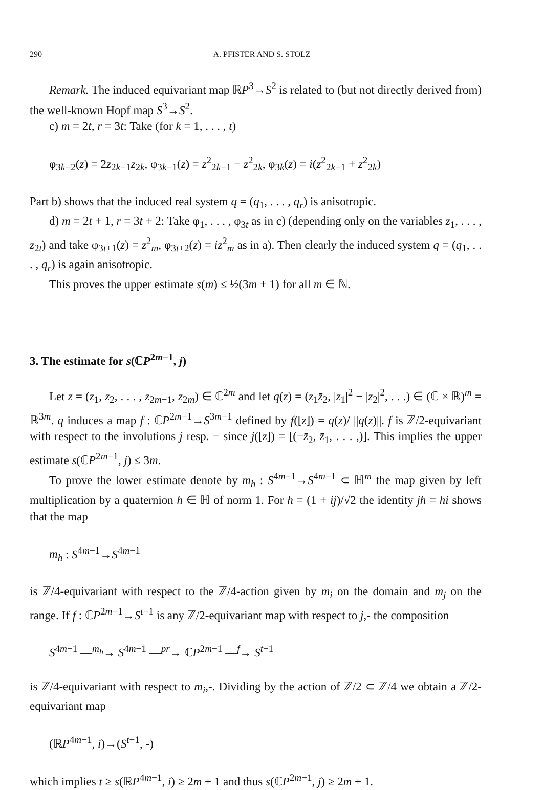290 A. PFISTER AND S. STOLZ
Remark. The induced equivariant map ℝP<sup>3</sup>→S<sup>2</sup> is related to (but not directly derived from) the well-known Hopf map S<sup>3</sup>→S<sup>2</sup>.
c) m = 2t, r = 3t: Take (for k = 1, . . . , t)
φ<sub>3k−2</sub>(z) = 2z<sub>2k−1</sub>z<sub>2k</sub>, φ<sub>3k−1</sub>(z) = z<sup>2</sup><sub>2k−1</sub> − z<sup>2</sup><sub>2k</sub>, φ<sub>3k</sub>(z) = i(z<sup>2</sup><sub>2k−1</sub> + z<sup>2</sup><sub>2k</sub>)
Part b) shows that the induced real system q = (q<sub>1</sub>, . . . , q<sub>r</sub>) is anisotropic.
d) m = 2t + 1, r = 3t + 2: Take φ<sub>1</sub>, . . . , φ<sub>3t</sub> as in c) (depending only on the variables z<sub>1</sub>, . . . , z<sub>2t</sub>) and take φ<sub>3t+1</sub>(z) = z<sup>2</sup><sub>m</sub>, φ<sub>3t+2</sub>(z) = iz<sup>2</sup><sub>m</sub> as in a). Then clearly the induced system q = (q<sub>1</sub>, . . . , q<sub>r</sub>) is again anisotropic.
This proves the upper estimate s(m) ≤ ½(3m + 1) for all m ∈ ℕ.
3. The estimate for s(ℂP<sup>2m−1</sup>, j)
Let z = (z<sub>1</sub>, z<sub>2</sub>, . . . , z<sub>2m−1</sub>, z<sub>2m</sub>) ∈ ℂ<sup>2m</sup> and let q(z) = (z<sub>1</sub>z̄<sub>2</sub>, |z<sub>1</sub>|<sup>2</sup> − |z<sub>2</sub>|<sup>2</sup>, . . .) ∈ (ℂ × ℝ)<sup>m</sup> = ℝ<sup>3m</sup>. q induces a map f : ℂP<sup>2m−1</sup>→S<sup>3m−1</sup> defined by f([z]) = q(z)/ ||q(z)||. f is ℤ/2-equivariant with respect to the involutions j resp. − since j([z]) = [(−z̄<sub>2</sub>, z̄<sub>1</sub>, . . . ,)]. This implies the upper estimate s(ℂP<sup>2m−1</sup>, j) ≤ 3m.
To prove the lower estimate denote by m<sub>h</sub> : S<sup>4m−1</sup>→S<sup>4m−1</sup> ⊂ ℍ<sup>m</sup> the map given by left multiplication by a quaternion h ∈ ℍ of norm 1. For h = (1 + ij)/√2 the identity jh = hi shows that the map
m<sub>h</sub> : S<sup>4m−1</sup>→S<sup>4m−1</sup>
is ℤ/4-equivariant with respect to the ℤ/4-action given by m<sub>i</sub> on the domain and m<sub>j</sub> on the range. If f : ℂP<sup>2m−1</sup>→S<sup>t−1</sup> is any ℤ/2-equivariant map with respect to j,- the composition
S<sup>4m−1</sup> —<sup>m<sub>h</sub></sup>→ S<sup>4m−1</sup> —<sup>pr</sup>→ ℂP<sup>2m−1</sup> —<sup>f</sup>→ S<sup>t−1</sup>
is ℤ/4-equivariant with respect to m<sub>i</sub>,-. Dividing by the action of ℤ/2 ⊂ ℤ/4 we obtain a ℤ/2-equivariant map
(ℝP<sup>4m−1</sup>, i)→(S<sup>t−1</sup>, -)
which implies t ≥ s(ℝP<sup>4m−1</sup>, i) ≥ 2m + 1 and thus s(ℂP<sup>2m−1</sup>, j) ≥ 2m + 1.